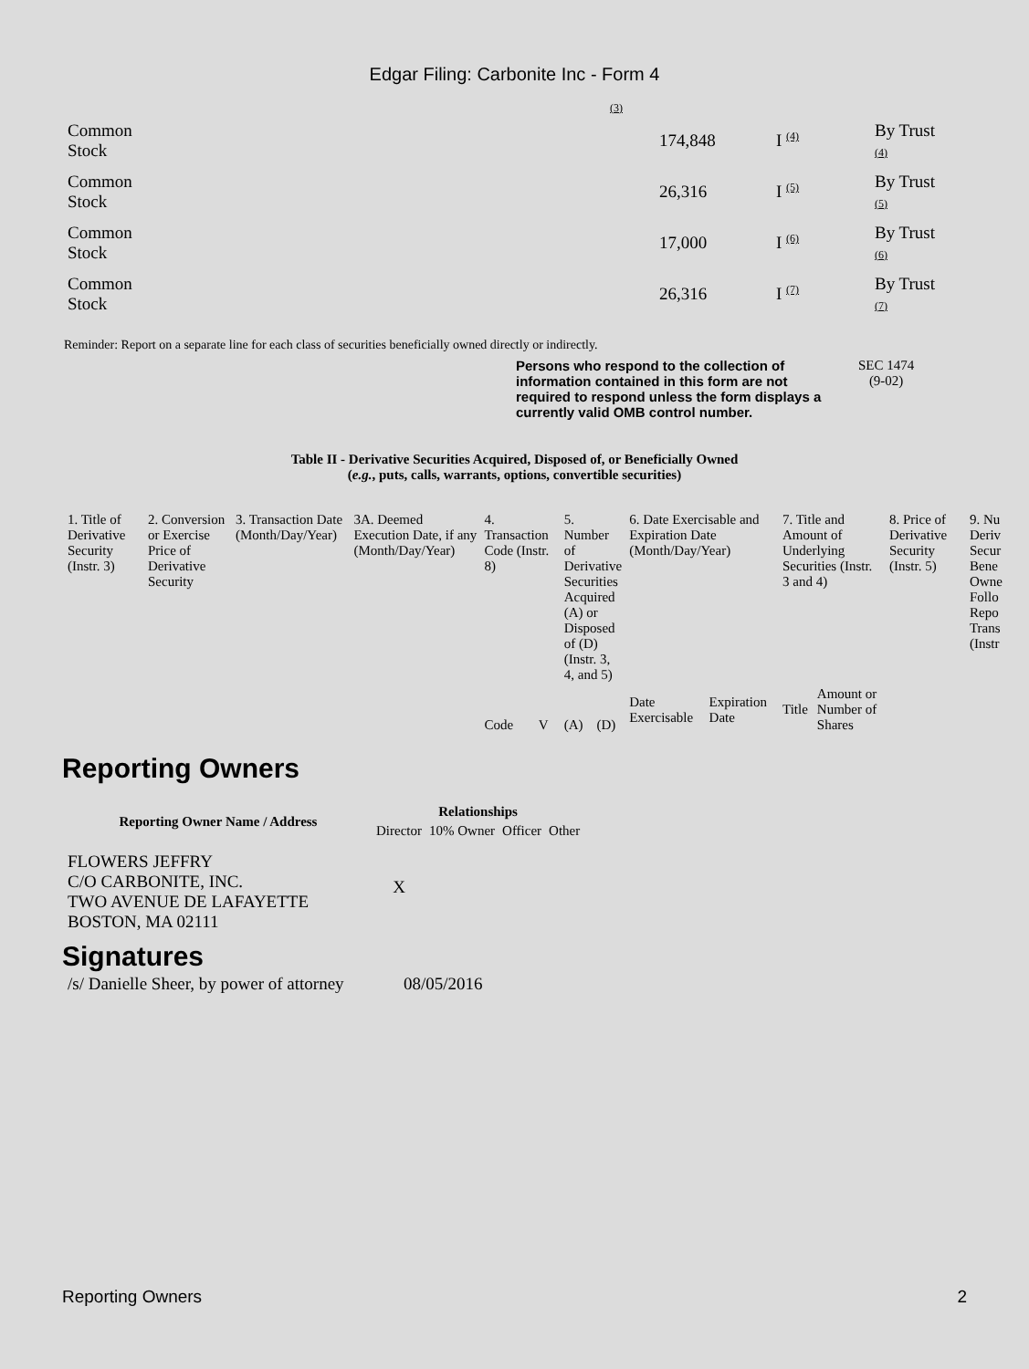Edgar Filing: Carbonite Inc - Form 4
(3)
| Common Stock | 174,848 | I <sup>(4)</sup> | By Trust (4) |
| Common Stock | 26,316 | I <sup>(5)</sup> | By Trust (5) |
| Common Stock | 17,000 | I <sup>(6)</sup> | By Trust (6) |
| Common Stock | 26,316 | I <sup>(7)</sup> | By Trust (7) |
Reminder: Report on a separate line for each class of securities beneficially owned directly or indirectly.
Persons who respond to the collection of information contained in this form are not required to respond unless the form displays a currently valid OMB control number.
SEC 1474
(9-02)
Table II - Derivative Securities Acquired, Disposed of, or Beneficially Owned
(e.g., puts, calls, warrants, options, convertible securities)
| 1. Title of Derivative Security (Instr. 3) | 2. Conversion or Exercise Price of Derivative Security | 3. Transaction Date (Month/Day/Year) | 3A. Deemed Execution Date, if any (Month/Day/Year) | 4. Transaction Code (Instr. 8) | | 5. Number of Derivative Securities Acquired (A) or Disposed of (D) (Instr. 3, 4, and 5) | | 6. Date Exercisable and Expiration Date (Month/Day/Year) | | 7. Title and Amount of Underlying Securities (Instr. 3 and 4) | | 8. Price of Derivative Security (Instr. 5) | 9. Nu Deriv Secur Bene Owne Follo Repo Trans (Instr |
| | | | | Code | V | (A) | (D) | Date Exercisable | Expiration Date | Title | Amount or Number of Shares | | |
Reporting Owners
| Reporting Owner Name / Address | Relationships | | | |
| --- | --- | --- | --- | --- |
| | Director | 10% Owner | Officer | Other |
| FLOWERS JEFFRY C/O CARBONITE, INC. TWO AVENUE DE LAFAYETTE BOSTON, MA 02111 | X | | | |
Signatures
| /s/ Danielle Sheer, by power of attorney | 08/05/2016 |
Reporting Owners 2